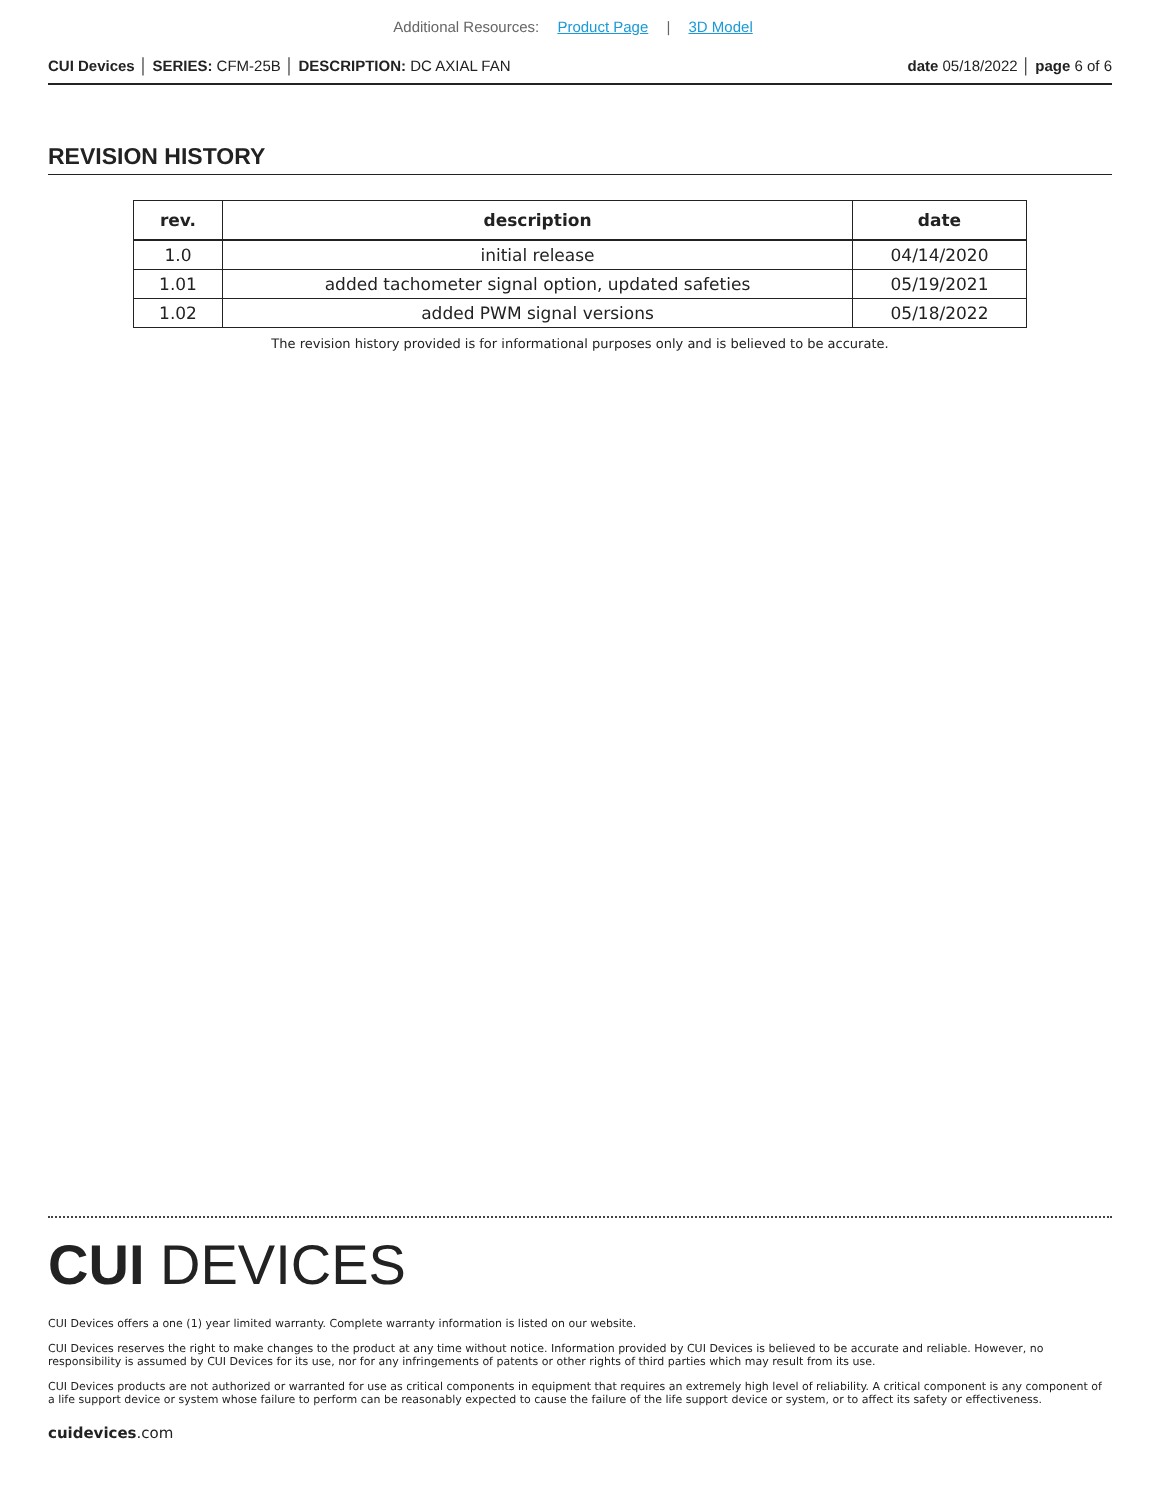Additional Resources: Product Page | 3D Model
CUI Devices │ SERIES: CFM-25B │ DESCRIPTION: DC AXIAL FAN
date 05/18/2022 │ page 6 of 6
REVISION HISTORY
| rev. | description | date |
| --- | --- | --- |
| 1.0 | initial release | 04/14/2020 |
| 1.01 | added tachometer signal option, updated safeties | 05/19/2021 |
| 1.02 | added PWM signal versions | 05/18/2022 |
The revision history provided is for informational purposes only and is believed to be accurate.
CUI DEVICES
CUI Devices offers a one (1) year limited warranty. Complete warranty information is listed on our website.
CUI Devices reserves the right to make changes to the product at any time without notice. Information provided by CUI Devices is believed to be accurate and reliable. However, no responsibility is assumed by CUI Devices for its use, nor for any infringements of patents or other rights of third parties which may result from its use.
CUI Devices products are not authorized or warranted for use as critical components in equipment that requires an extremely high level of reliability. A critical component is any component of a life support device or system whose failure to perform can be reasonably expected to cause the failure of the life support device or system, or to affect its safety or effectiveness.
cuidevices.com